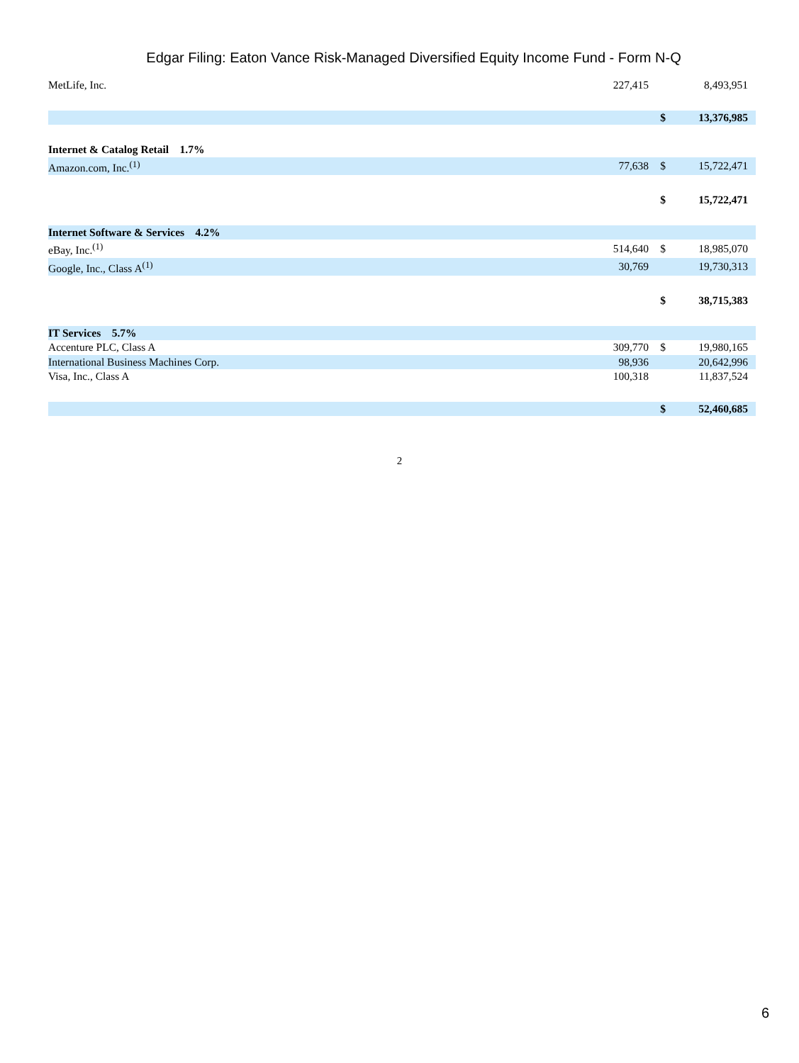Edgar Filing: Eaton Vance Risk-Managed Diversified Equity Income Fund - Form N-Q
| MetLife, Inc. | 227,415 | | 8,493,951 |
| | | $ | 13,376,985 |
| Internet & Catalog Retail 1.7% | | | |
| Amazon.com, Inc.<sup>(1)</sup> | 77,638 | $ | 15,722,471 |
| | | $ | 15,722,471 |
| Internet Software & Services 4.2% | | | |
| eBay, Inc.<sup>(1)</sup> | 514,640 | $ | 18,985,070 |
| Google, Inc., Class A<sup>(1)</sup> | 30,769 | | 19,730,313 |
| | | $ | 38,715,383 |
| IT Services 5.7% | | | |
| Accenture PLC, Class A | 309,770 | $ | 19,980,165 |
| International Business Machines Corp. | 98,936 | | 20,642,996 |
| Visa, Inc., Class A | 100,318 | | 11,837,524 |
| | | $ | 52,460,685 |
2
6